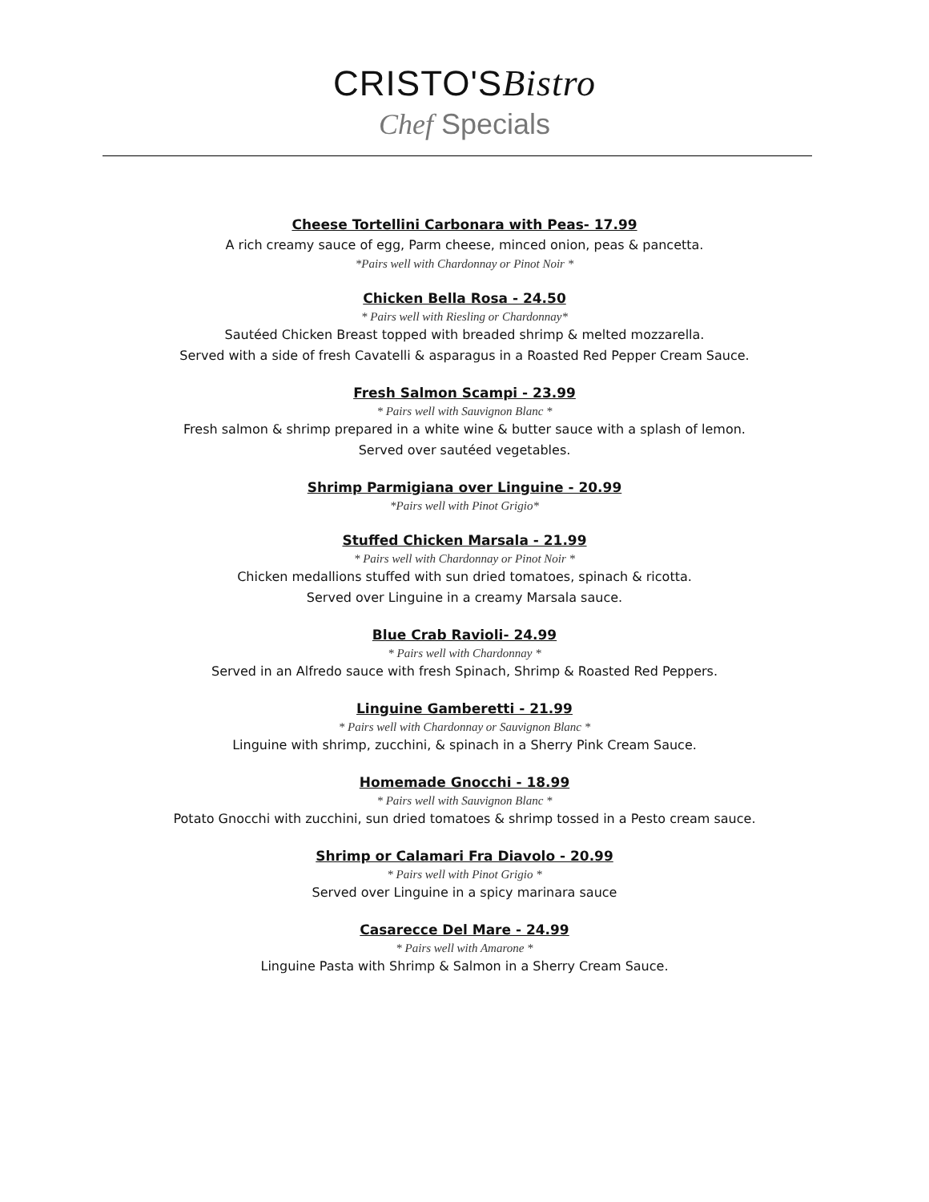CRISTO'SBistro
Chef Specials
Cheese Tortellini Carbonara with Peas- 17.99
A rich creamy sauce of egg, Parm cheese, minced onion, peas & pancetta.
*Pairs well with Chardonnay or Pinot Noir *
Chicken Bella Rosa - 24.50
* Pairs well with Riesling or Chardonnay*
Sautéed Chicken Breast topped with breaded shrimp & melted mozzarella.
Served with a side of fresh Cavatelli & asparagus in a Roasted Red Pepper Cream Sauce.
Fresh Salmon Scampi - 23.99
* Pairs well with Sauvignon Blanc *
Fresh salmon & shrimp prepared in a white wine & butter sauce with a splash of lemon.
Served over sautéed vegetables.
Shrimp Parmigiana over Linguine - 20.99
*Pairs well with Pinot Grigio*
Stuffed Chicken Marsala - 21.99
* Pairs well with Chardonnay or Pinot Noir *
Chicken medallions stuffed with sun dried tomatoes, spinach & ricotta.
Served over Linguine in a creamy Marsala sauce.
Blue Crab Ravioli- 24.99
* Pairs well with Chardonnay *
Served in an Alfredo sauce with fresh Spinach, Shrimp & Roasted Red Peppers.
Linguine Gamberetti - 21.99
* Pairs well with Chardonnay or Sauvignon Blanc *
Linguine with shrimp, zucchini, & spinach in a Sherry Pink Cream Sauce.
Homemade Gnocchi - 18.99
* Pairs well with Sauvignon Blanc *
Potato Gnocchi with zucchini, sun dried tomatoes & shrimp tossed in a Pesto cream sauce.
Shrimp or Calamari Fra Diavolo - 20.99
* Pairs well with Pinot Grigio *
Served over Linguine in a spicy marinara sauce
Casarecce Del Mare - 24.99
* Pairs well with Amarone *
Linguine Pasta with Shrimp & Salmon in a Sherry Cream Sauce.